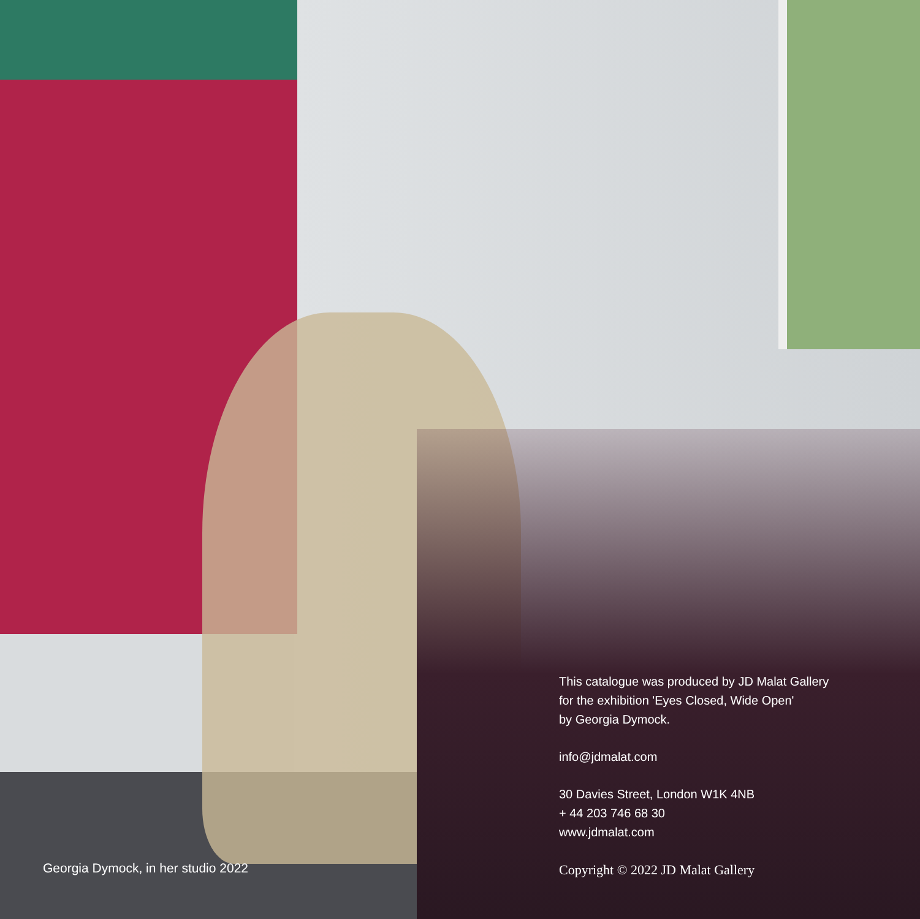Georgia Dymock, in her studio 2022
This catalogue was produced by JD Malat Gallery
for the exhibition 'Eyes Closed, Wide Open'
by Georgia Dymock.
info@jdmalat.com
30 Davies Street, London W1K 4NB
+ 44 203 746 68 30
www.jdmalat.com
Copyright © 2022 JD Malat Gallery